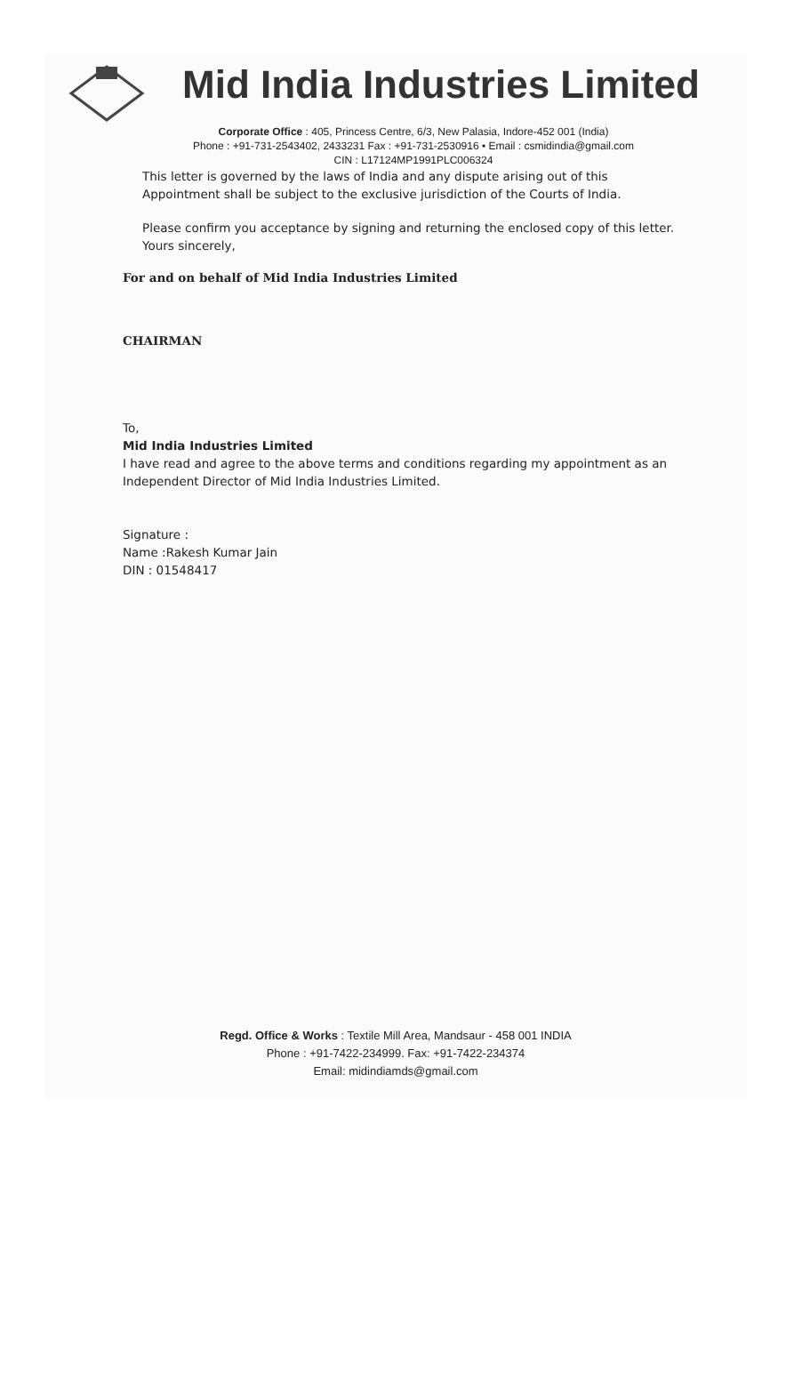Mid India Industries Limited
Corporate Office : 405, Princess Centre, 6/3, New Palasia, Indore-452 001 (India)
Phone : +91-731-2543402, 2433231 Fax : +91-731-2530916 • Email : csmidindia@gmail.com
CIN : L17124MP1991PLC006324
This letter is governed by the laws of India and any dispute arising out of this Appointment shall be subject to the exclusive jurisdiction of the Courts of India.
Please confirm you acceptance by signing and returning the enclosed copy of this letter.
Yours sincerely,
For and on behalf of Mid India Industries Limited
CHAIRMAN
To,
Mid India Industries Limited
I have read and agree to the above terms and conditions regarding my appointment as an Independent Director of Mid India Industries Limited.
Signature :
Name :Rakesh Kumar Jain
DIN : 01548417
Regd. Office & Works : Textile Mill Area, Mandsaur - 458 001 INDIA
Phone : +91-7422-234999. Fax: +91-7422-234374
Email: midindiamds@gmail.com